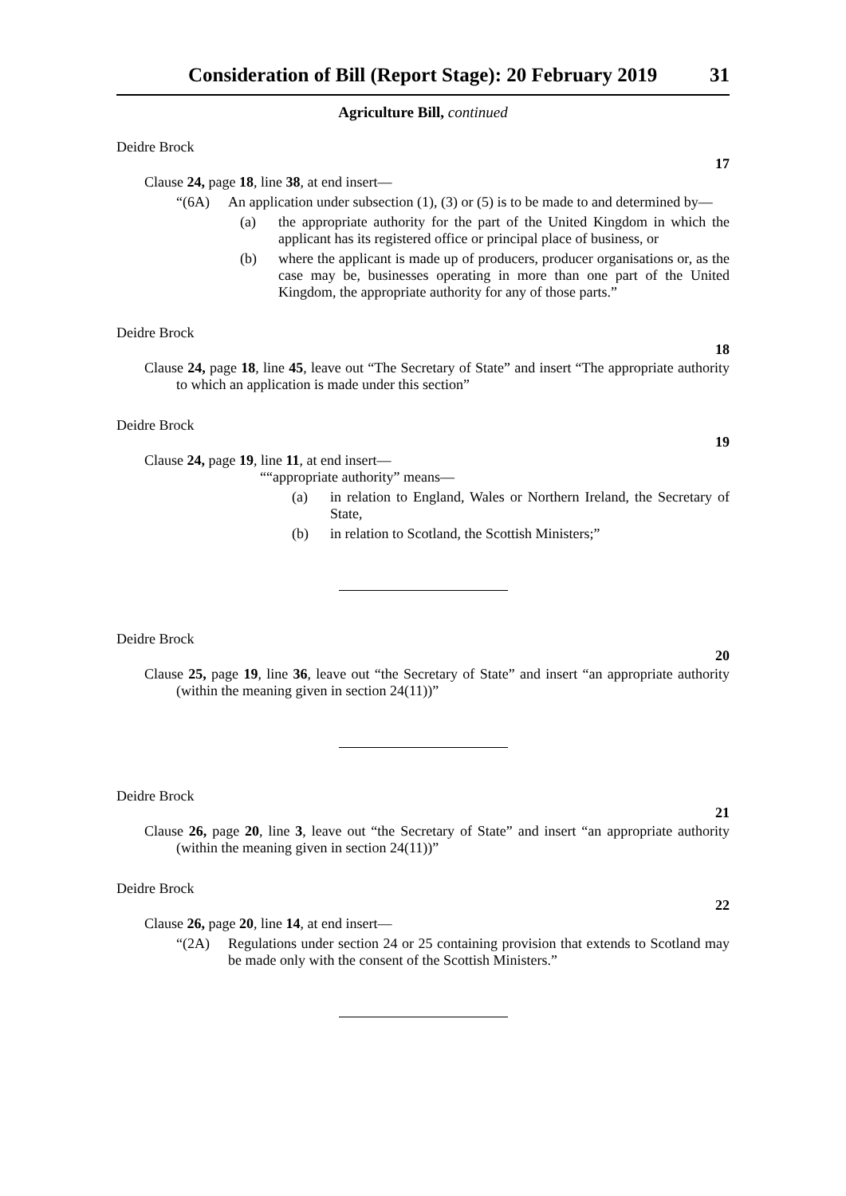Consideration of Bill (Report Stage): 20 February 2019 31
Agriculture Bill, continued
Deidre Brock
17
Clause 24, page 18, line 38, at end insert—
“(6A) An application under subsection (1), (3) or (5) is to be made to and determined by—
(a) the appropriate authority for the part of the United Kingdom in which the applicant has its registered office or principal place of business, or
(b) where the applicant is made up of producers, producer organisations or, as the case may be, businesses operating in more than one part of the United Kingdom, the appropriate authority for any of those parts.”
Deidre Brock
18
Clause 24, page 18, line 45, leave out “The Secretary of State” and insert “The appropriate authority to which an application is made under this section”
Deidre Brock
19
Clause 24, page 19, line 11, at end insert—
““appropriate authority” means—
(a) in relation to England, Wales or Northern Ireland, the Secretary of State,
(b) in relation to Scotland, the Scottish Ministers;”
Deidre Brock
20
Clause 25, page 19, line 36, leave out “the Secretary of State” and insert “an appropriate authority (within the meaning given in section 24(11))”
Deidre Brock
21
Clause 26, page 20, line 3, leave out “the Secretary of State” and insert “an appropriate authority (within the meaning given in section 24(11))”
Deidre Brock
22
Clause 26, page 20, line 14, at end insert—
“(2A) Regulations under section 24 or 25 containing provision that extends to Scotland may be made only with the consent of the Scottish Ministers.”